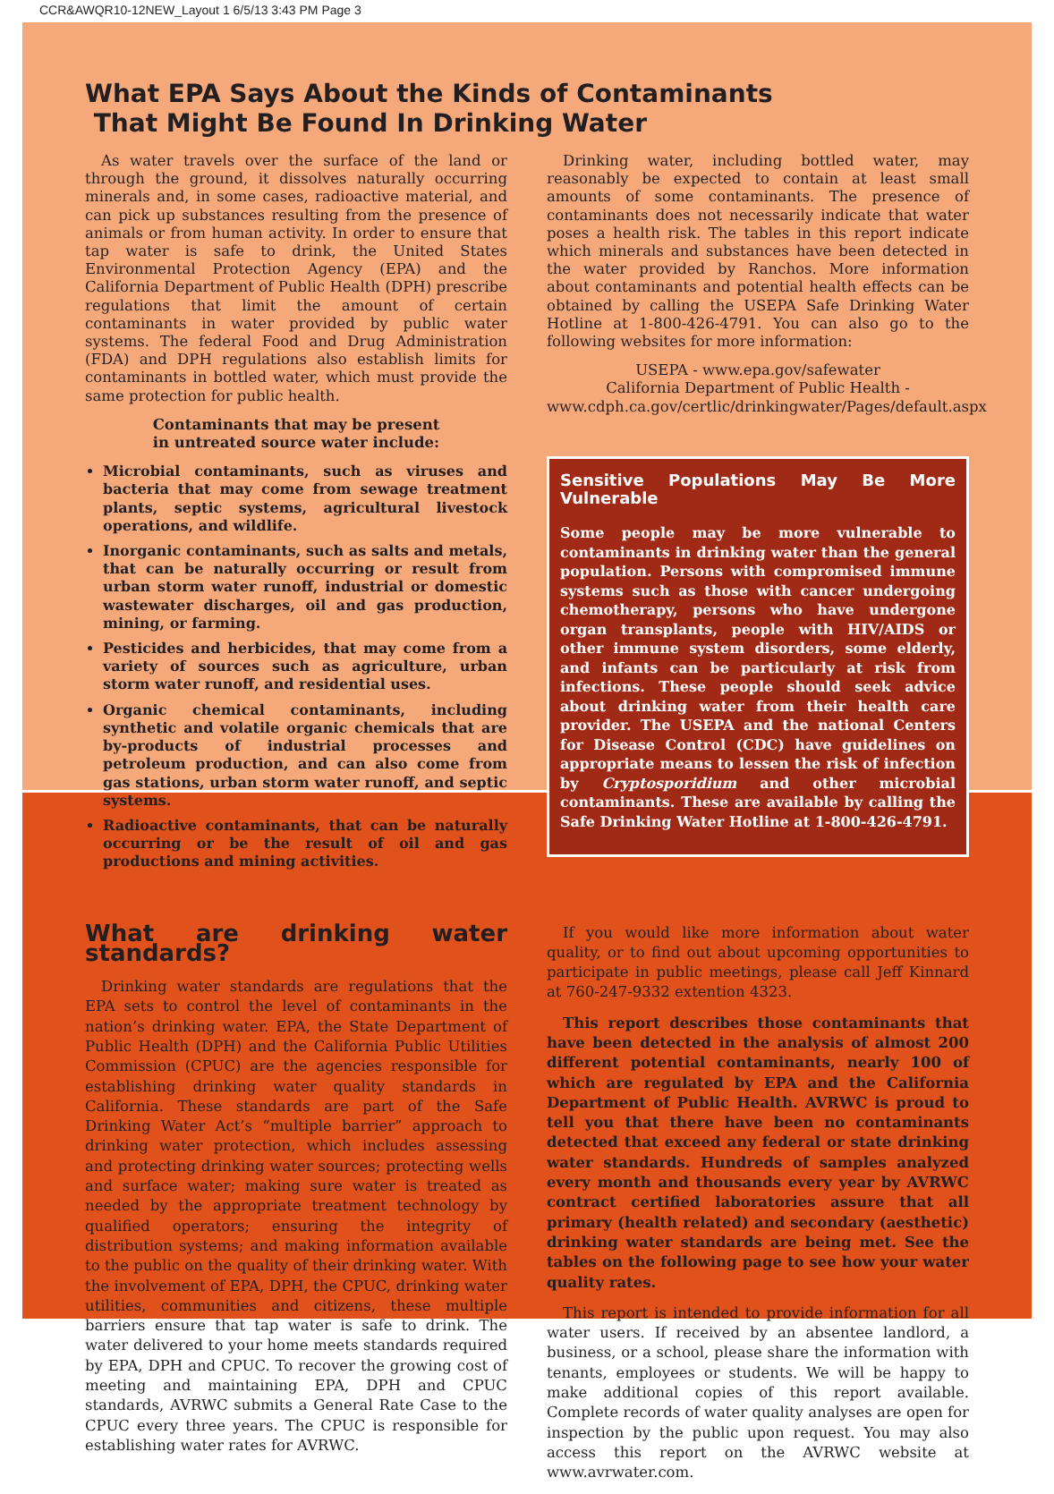CCR&AWQR10-12NEW_Layout 1 6/5/13 3:43 PM Page 3
What EPA Says About the Kinds of Contaminants
That Might Be Found In Drinking Water
As water travels over the surface of the land or through the ground, it dissolves naturally occurring minerals and, in some cases, radioactive material, and can pick up substances resulting from the presence of animals or from human activity. In order to ensure that tap water is safe to drink, the United States Environmental Protection Agency (EPA) and the California Department of Public Health (DPH) prescribe regulations that limit the amount of certain contaminants in water provided by public water systems. The federal Food and Drug Administration (FDA) and DPH regulations also establish limits for contaminants in bottled water, which must provide the same protection for public health.
Contaminants that may be present
in untreated source water include:
Microbial contaminants, such as viruses and bacteria that may come from sewage treatment plants, septic systems, agricultural livestock operations, and wildlife.
Inorganic contaminants, such as salts and metals, that can be naturally occurring or result from urban storm water runoff, industrial or domestic wastewater discharges, oil and gas production, mining, or farming.
Pesticides and herbicides, that may come from a variety of sources such as agriculture, urban storm water runoff, and residential uses.
Organic chemical contaminants, including synthetic and volatile organic chemicals that are by-products of industrial processes and petroleum production, and can also come from gas stations, urban storm water runoff, and septic systems.
Radioactive contaminants, that can be naturally occurring or be the result of oil and gas productions and mining activities.
Drinking water, including bottled water, may reasonably be expected to contain at least small amounts of some contaminants. The presence of contaminants does not necessarily indicate that water poses a health risk. The tables in this report indicate which minerals and substances have been detected in the water provided by Ranchos. More information about contaminants and potential health effects can be obtained by calling the USEPA Safe Drinking Water Hotline at 1-800-426-4791. You can also go to the following websites for more information:
USEPA - www.epa.gov/safewater
California Department of Public Health -
www.cdph.ca.gov/certlic/drinkingwater/Pages/default.aspx
Sensitive Populations May Be More Vulnerable
Some people may be more vulnerable to contaminants in drinking water than the general population. Persons with compromised immune systems such as those with cancer undergoing chemotherapy, persons who have undergone organ transplants, people with HIV/AIDS or other immune system disorders, some elderly, and infants can be particularly at risk from infections. These people should seek advice about drinking water from their health care provider. The USEPA and the national Centers for Disease Control (CDC) have guidelines on appropriate means to lessen the risk of infection by Cryptosporidium and other microbial contaminants. These are available by calling the Safe Drinking Water Hotline at 1-800-426-4791.
What are drinking water standards?
Drinking water standards are regulations that the EPA sets to control the level of contaminants in the nation’s drinking water. EPA, the State Department of Public Health (DPH) and the California Public Utilities Commission (CPUC) are the agencies responsible for establishing drinking water quality standards in California. These standards are part of the Safe Drinking Water Act’s “multiple barrier” approach to drinking water protection, which includes assessing and protecting drinking water sources; protecting wells and surface water; making sure water is treated as needed by the appropriate treatment technology by qualified operators; ensuring the integrity of distribution systems; and making information available to the public on the quality of their drinking water. With the involvement of EPA, DPH, the CPUC, drinking water utilities, communities and citizens, these multiple barriers ensure that tap water is safe to drink. The water delivered to your home meets standards required by EPA, DPH and CPUC. To recover the growing cost of meeting and maintaining EPA, DPH and CPUC standards, AVRWC submits a General Rate Case to the CPUC every three years. The CPUC is responsible for establishing water rates for AVRWC.
If you would like more information about water quality, or to find out about upcoming opportunities to participate in public meetings, please call Jeff Kinnard at 760-247-9332 extention 4323.
This report describes those contaminants that have been detected in the analysis of almost 200 different potential contaminants, nearly 100 of which are regulated by EPA and the California Department of Public Health. AVRWC is proud to tell you that there have been no contaminants detected that exceed any federal or state drinking water standards. Hundreds of samples analyzed every month and thousands every year by AVRWC contract certified laboratories assure that all primary (health related) and secondary (aesthetic) drinking water standards are being met. See the tables on the following page to see how your water quality rates.
This report is intended to provide information for all water users. If received by an absentee landlord, a business, or a school, please share the information with tenants, employees or students. We will be happy to make additional copies of this report available. Complete records of water quality analyses are open for inspection by the public upon request. You may also access this report on the AVRWC website at www.avrwater.com.